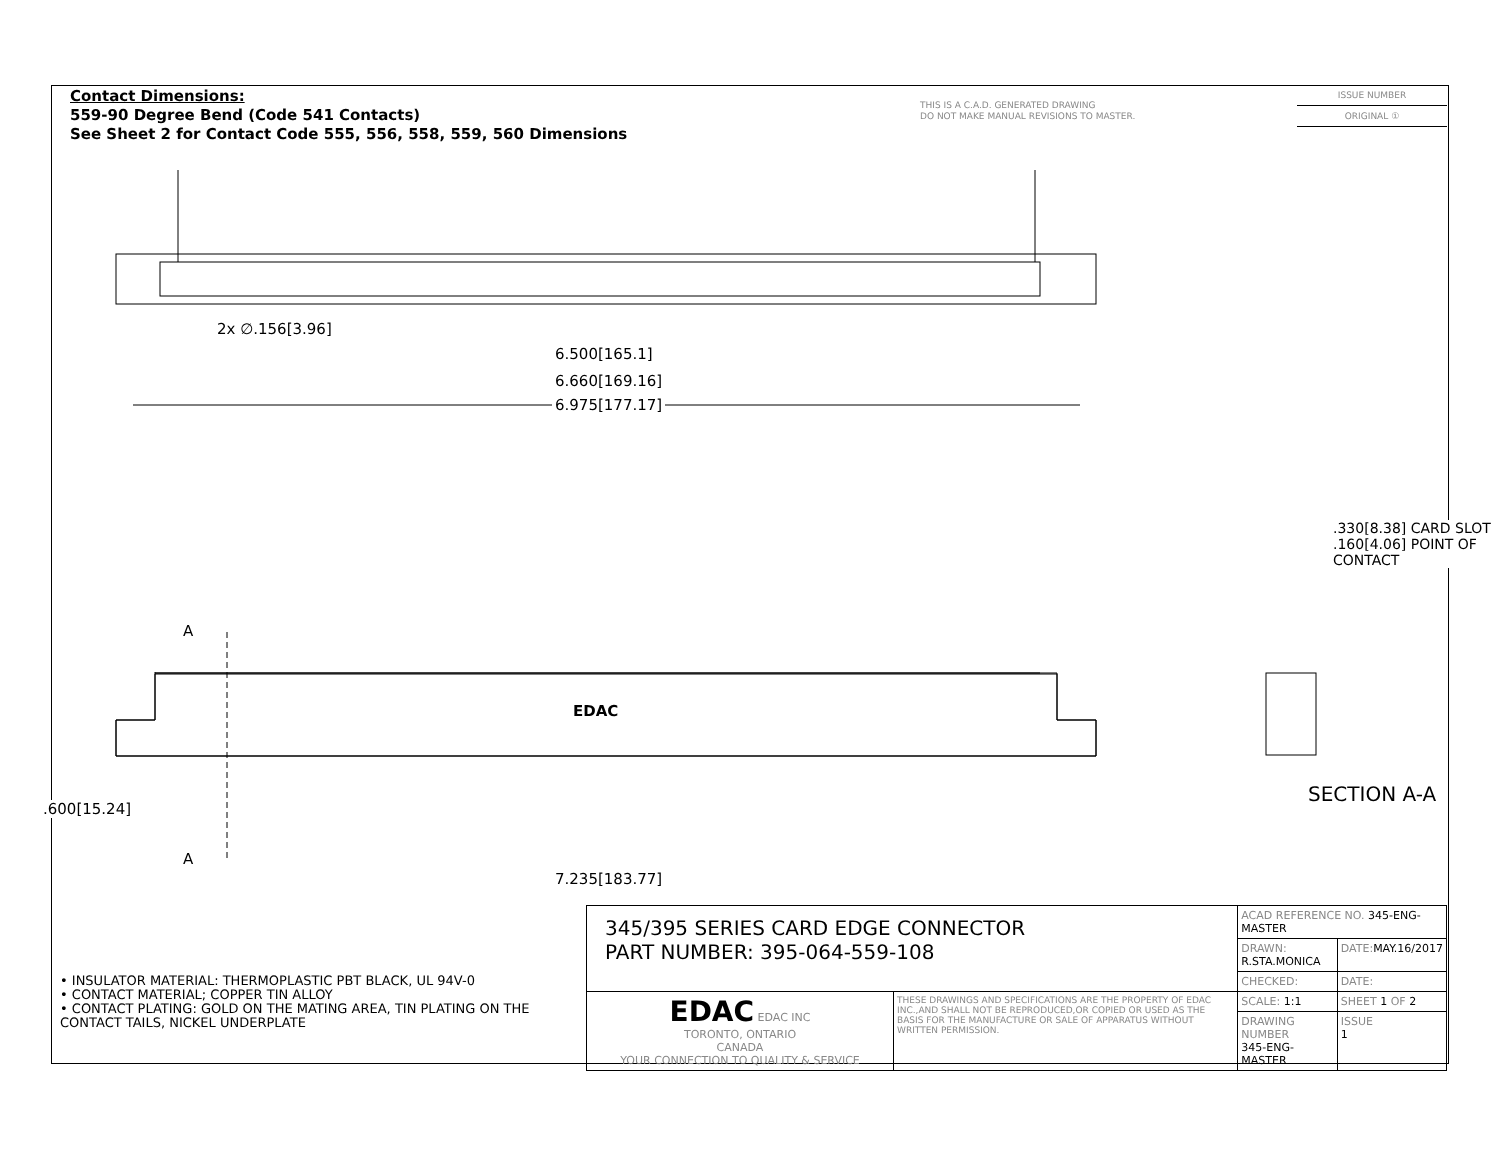Contact Dimensions:
559-90 Degree Bend (Code 541 Contacts)
See Sheet 2 for Contact Code 555, 556, 558, 559, 560 Dimensions
THIS IS A C.A.D. GENERATED DRAWING
DO NOT MAKE MANUAL REVISIONS TO MASTER.
ISSUE NUMBER
ORIGINAL ①
2x ∅.156[3.96]
6.500[165.1]
6.660[169.16]
6.975[177.17]
A
A
EDAC
.600[15.24]
7.235[183.77]
.330[8.38] CARD SLOT
.160[4.06] POINT OF CONTACT
SECTION A-A
• INSULATOR MATERIAL: THERMOPLASTIC PBT BLACK, UL 94V-0
• CONTACT MATERIAL; COPPER TIN ALLOY
• CONTACT PLATING: GOLD ON THE MATING AREA, TIN PLATING ON THE CONTACT TAILS, NICKEL UNDERPLATE
| 345/395 SERIES CARD EDGE CONNECTOR PART NUMBER: 395-064-559-108 | | ACAD REFERENCE NO. 345-ENG-MASTER | | |
| | | DRAWN: R.STA.MONICA | DATE: MAY.16/2017 | |
| | | CHECKED: | DATE: | |
| EDAC EDAC INC TORONTO, ONTARIO CANADA YOUR CONNECTION TO QUALITY & SERVICE | THESE DRAWINGS AND SPECIFICATIONS ARE THE PROPERTY OF EDAC INC.,AND SHALL NOT BE REPRODUCED,OR COPIED OR USED AS THE BASIS FOR THE MANUFACTURE OR SALE OF APPARATUS WITHOUT WRITTEN PERMISSION. | SCALE: 1:1 | SHEET 1 OF 2 | |
| | | DRAWING NUMBER 345-ENG-MASTER | | ISSUE 1 |